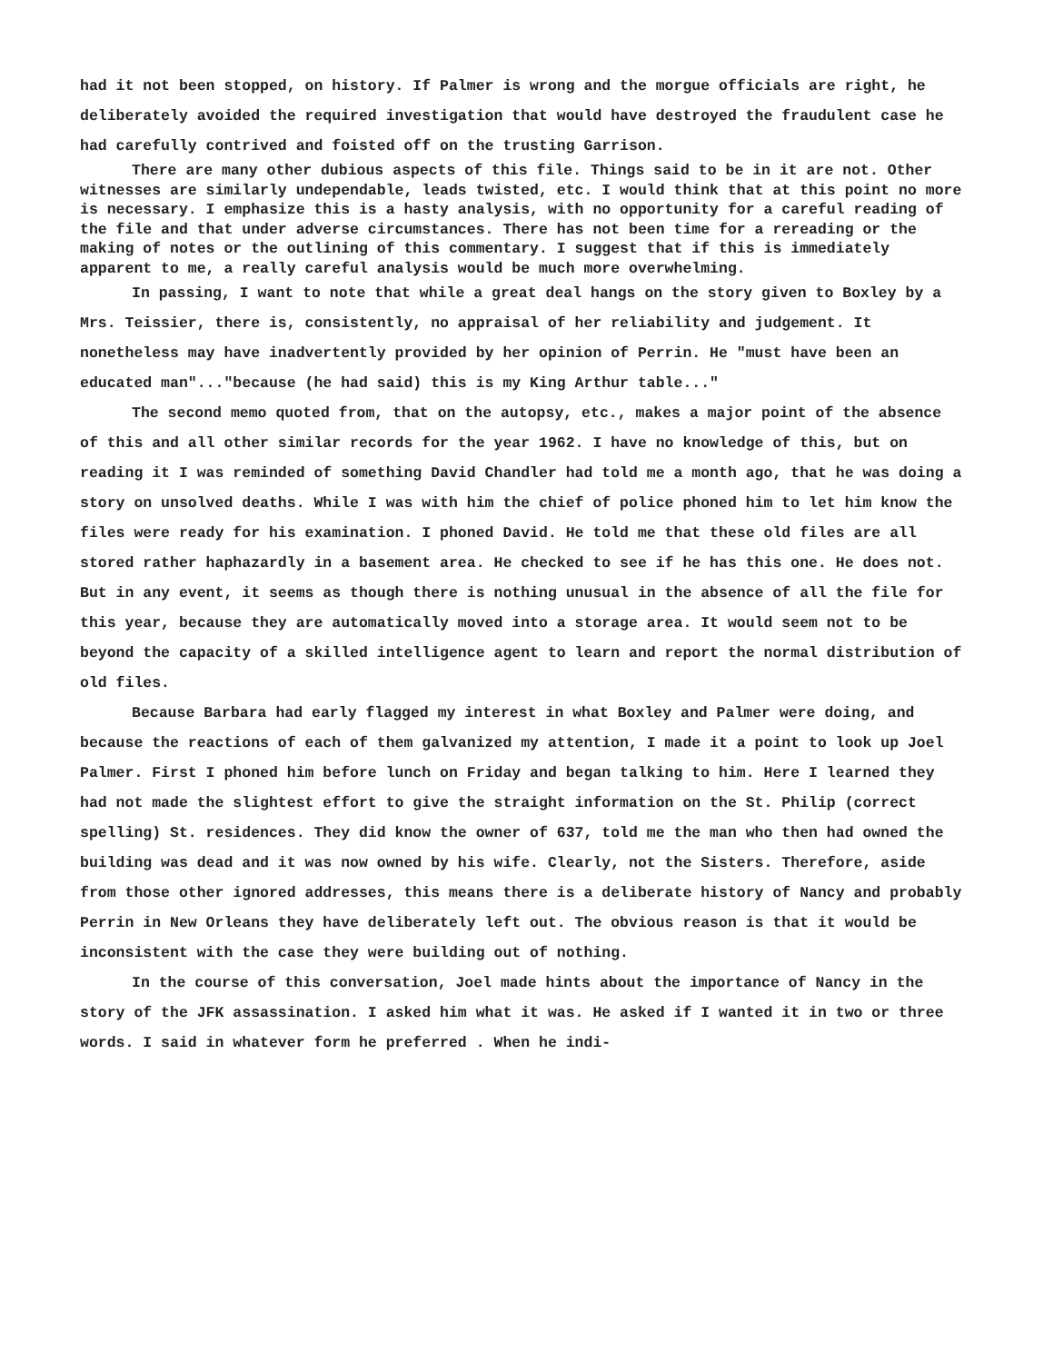had it not been stopped, on history. If Palmer is wrong and the morgue officials are right, he deliberately avoided the required investigation that would have destroyed the fraudulent case he had carefully contrived and foisted off on the trusting Garrison.
There are many other dubious aspects of this file. Things said to be in it are not. Other witnesses are similarly undependable, leads twisted, etc. I would think that at this point no more is necessary. I emphasize this is a hasty analysis, with no opportunity for a careful reading of the file and that under adverse circumstances. There has not been time for a rereading or the making of notes or the outlining of this commentary. I suggest that if this is immediately apparent to me, a really careful analysis would be much more overwhelming.
In passing, I want to note that while a great deal hangs on the story given to Boxley by a Mrs. Teissier, there is, consistently, no appraisal of her reliability and judgement. It nonetheless may have inadvertently provided by her opinion of Perrin. He "must have been an educated man"..."because (he had said) this is my King Arthur table..."
The second memo quoted from, that on the autopsy, etc., makes a major point of the absence of this and all other similar records for the year 1962. I have no knowledge of this, but on reading it I was reminded of something David Chandler had told me a month ago, that he was doing a story on unsolved deaths. While I was with him the chief of police phoned him to let him know the files were ready for his examination. I phoned David. He told me that these old files are all stored rather haphazardly in a basement area. He checked to see if he has this one. He does not. But in any event, it seems as though there is nothing unusual in the absence of all the file for this year, because they are automatically moved into a storage area. It would seem not to be beyond the capacity of a skilled intelligence agent to learn and report the normal distribution of old files.
Because Barbara had early flagged my interest in what Boxley and Palmer were doing, and because the reactions of each of them galvanized my attention, I made it a point to look up Joel Palmer. First I phoned him before lunch on Friday and began talking to him. Here I learned they had not made the slightest effort to give the straight information on the St. Philip (correct spelling) St. residences. They did know the owner of 637, told me the man who then had owned the building was dead and it was now owned by his wife. Clearly, not the Sisters. Therefore, aside from those other ignored addresses, this means there is a deliberate history of Nancy and probably Perrin in New Orleans they have deliberately left out. The obvious reason is that it would be inconsistent with the case they were building out of nothing.
In the course of this conversation, Joel made hints about the importance of Nancy in the story of the JFK assassination. I asked him what it was. He asked if I wanted it in two or three words. I said in whatever form he preferred . When he indi-